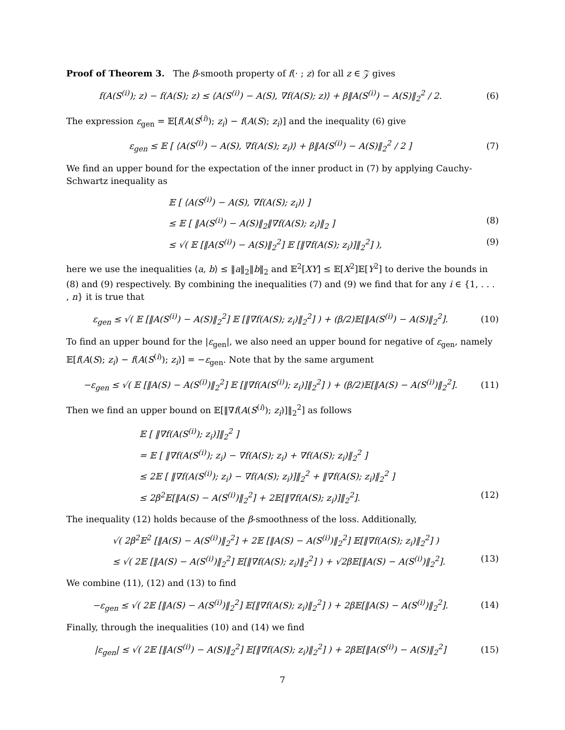Proof of Theorem 3. The β-smooth property of f(· ; z) for all z ∈ 𝒵 gives
f(A(S<sup>(i)</sup>); z) − f(A(S); z) ≤ ⟨A(S<sup>(i)</sup>) − A(S), ∇f(A(S); z)⟩ + β‖A(S<sup>(i)</sup>) − A(S)‖<sub>2</sub><sup>2</sup> / 2. (6)
The expression ε<sub>gen</sub> = 𝔼[f(A(S<sup>(i)</sup>); z<sub>i</sub>) − f(A(S); z<sub>i</sub>)] and the inequality (6) give
ε<sub>gen</sub> ≤ 𝔼 [ ⟨A(S<sup>(i)</sup>) − A(S), ∇f(A(S); z<sub>i</sub>)⟩ + β‖A(S<sup>(i)</sup>) − A(S)‖<sub>2</sub><sup>2</sup> / 2 ] (7)
We find an upper bound for the expectation of the inner product in (7) by applying Cauchy-Schwartz inequality as
𝔼 [ ⟨A(S<sup>(i)</sup>) − A(S), ∇f(A(S); z<sub>i</sub>)⟩ ]
≤ 𝔼 [ ‖A(S<sup>(i)</sup>) − A(S)‖<sub>2</sub>‖∇f(A(S); z<sub>i</sub>)‖<sub>2</sub> ] (8)
≤ √( 𝔼 [‖A(S<sup>(i)</sup>) − A(S)‖<sub>2</sub><sup>2</sup>] 𝔼 [‖∇f(A(S); z<sub>i</sub>)]‖<sub>2</sub><sup>2</sup>] ), (9)
here we use the inequalities ⟨a, b⟩ ≤ ‖a‖<sub>2</sub>‖b‖<sub>2</sub> and 𝔼<sup>2</sup>[XY] ≤ 𝔼[X<sup>2</sup>]𝔼[Y<sup>2</sup>] to derive the bounds in (8) and (9) respectively. By combining the inequalities (7) and (9) we find that for any i ∈ {1, . . . , n} it is true that
ε<sub>gen</sub> ≤ √( 𝔼 [‖A(S<sup>(i)</sup>) − A(S)‖<sub>2</sub><sup>2</sup>] 𝔼 [‖∇f(A(S); z<sub>i</sub>)‖<sub>2</sub><sup>2</sup>] ) + (β/2)𝔼[‖A(S<sup>(i)</sup>) − A(S)‖<sub>2</sub><sup>2</sup>]. (10)
To find an upper bound for the |ε<sub>gen</sub>|, we also need an upper bound for negative of ε<sub>gen</sub>, namely 𝔼[f(A(S); z<sub>i</sub>) − f(A(S<sup>(i)</sup>); z<sub>i</sub>)] = −ε<sub>gen</sub>. Note that by the same argument
−ε<sub>gen</sub> ≤ √( 𝔼 [‖A(S) − A(S<sup>(i)</sup>)‖<sub>2</sub><sup>2</sup>] 𝔼 [‖∇f(A(S<sup>(i)</sup>); z<sub>i</sub>)]‖<sub>2</sub><sup>2</sup>] ) + (β/2)𝔼[‖A(S) − A(S<sup>(i)</sup>)‖<sub>2</sub><sup>2</sup>]. (11)
Then we find an upper bound on 𝔼[‖∇f(A(S<sup>(i)</sup>); z<sub>i</sub>)]‖<sub>2</sub><sup>2</sup>] as follows
𝔼 [ ‖∇f(A(S<sup>(i)</sup>); z<sub>i</sub>)]‖<sub>2</sub><sup>2</sup> ]
= 𝔼 [ ‖∇f(A(S<sup>(i)</sup>); z<sub>i</sub>) − ∇f(A(S); z<sub>i</sub>) + ∇f(A(S); z<sub>i</sub>)‖<sub>2</sub><sup>2</sup> ]
≤ 2𝔼 [ ‖∇f(A(S<sup>(i)</sup>); z<sub>i</sub>) − ∇f(A(S); z<sub>i</sub>)]‖<sub>2</sub><sup>2</sup> + ‖∇f(A(S); z<sub>i</sub>)‖<sub>2</sub><sup>2</sup> ]
≤ 2β<sup>2</sup>𝔼[‖A(S) − A(S<sup>(i)</sup>)‖<sub>2</sub><sup>2</sup>] + 2𝔼[‖∇f(A(S); z<sub>i</sub>)]‖<sub>2</sub><sup>2</sup>]. (12)
The inequality (12) holds because of the β-smoothness of the loss. Additionally,
√( 2β<sup>2</sup>𝔼<sup>2</sup> [‖A(S) − A(S<sup>(i)</sup>)‖<sub>2</sub><sup>2</sup>] + 2𝔼 [‖A(S) − A(S<sup>(i)</sup>)‖<sub>2</sub><sup>2</sup>] 𝔼[‖∇f(A(S); z<sub>i</sub>)‖<sub>2</sub><sup>2</sup>] )
≤ √( 2𝔼 [‖A(S) − A(S<sup>(i)</sup>)‖<sub>2</sub><sup>2</sup>] 𝔼[‖∇f(A(S); z<sub>i</sub>)‖<sub>2</sub><sup>2</sup>] ) + √2β𝔼[‖A(S) − A(S<sup>(i)</sup>)‖<sub>2</sub><sup>2</sup>]. (13)
We combine (11), (12) and (13) to find
−ε<sub>gen</sub> ≤ √( 2𝔼 [‖A(S) − A(S<sup>(i)</sup>)‖<sub>2</sub><sup>2</sup>] 𝔼[‖∇f(A(S); z<sub>i</sub>)‖<sub>2</sub><sup>2</sup>] ) + 2β𝔼[‖A(S) − A(S<sup>(i)</sup>)‖<sub>2</sub><sup>2</sup>]. (14)
Finally, through the inequalities (10) and (14) we find
|ε<sub>gen</sub>| ≤ √( 2𝔼 [‖A(S<sup>(i)</sup>) − A(S)‖<sub>2</sub><sup>2</sup>] 𝔼[‖∇f(A(S); z<sub>i</sub>)‖<sub>2</sub><sup>2</sup>] ) + 2β𝔼[‖A(S<sup>(i)</sup>) − A(S)‖<sub>2</sub><sup>2</sup>] (15)
7